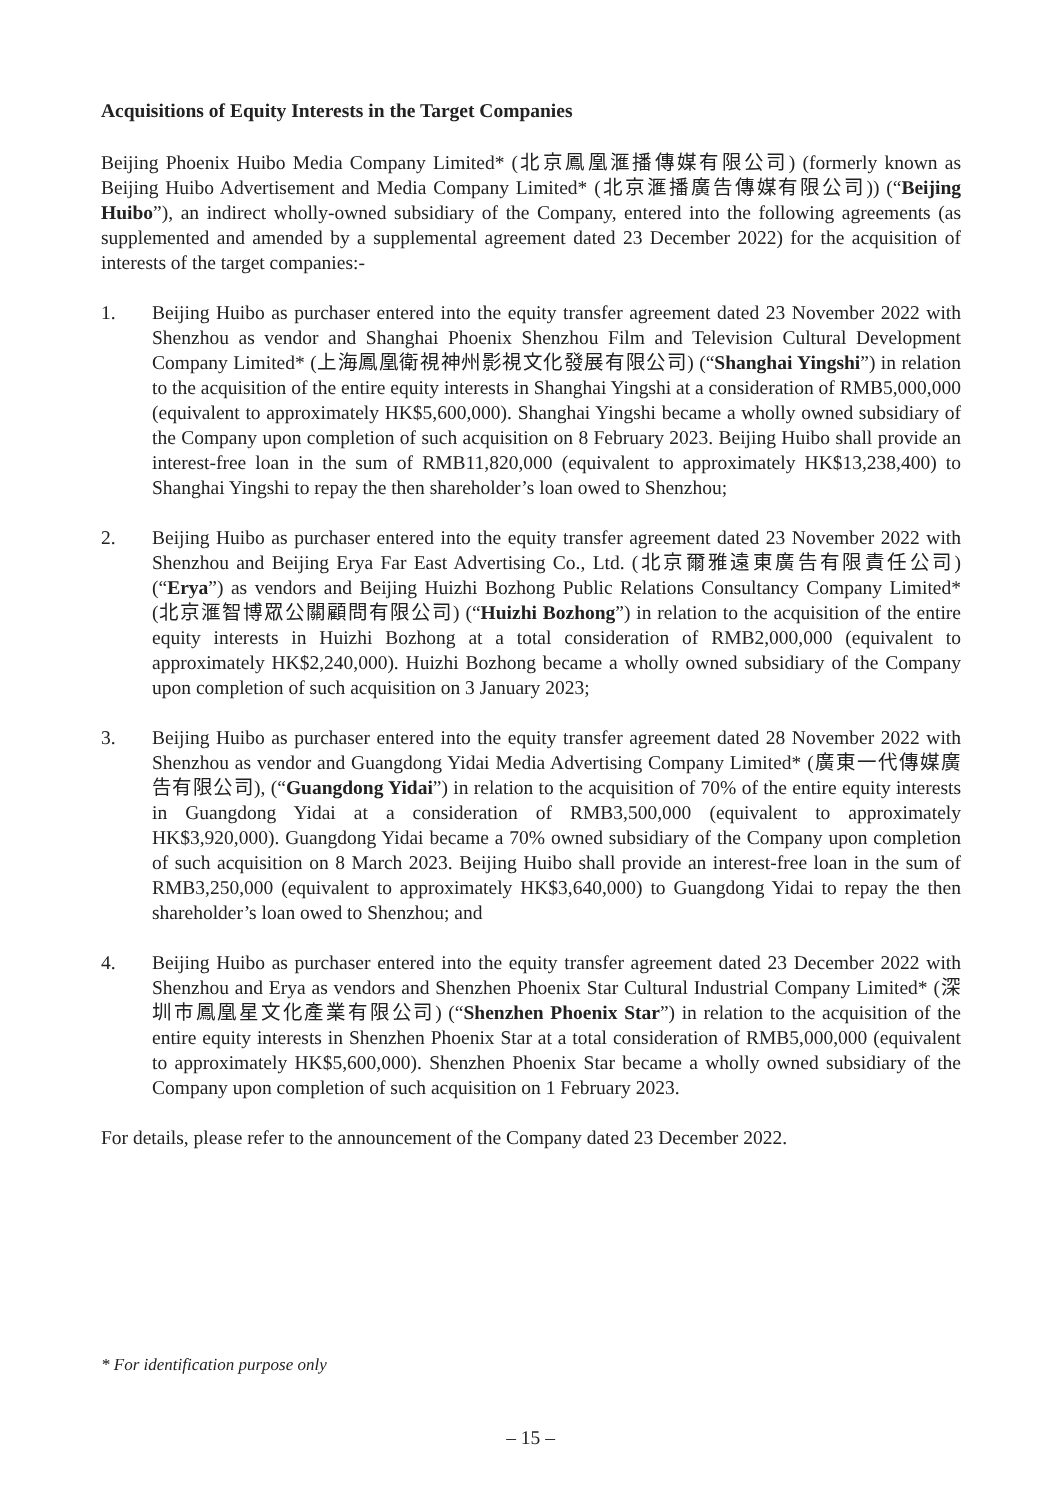Acquisitions of Equity Interests in the Target Companies
Beijing Phoenix Huibo Media Company Limited* (北京鳳凰滙播傳媒有限公司) (formerly known as Beijing Huibo Advertisement and Media Company Limited* (北京滙播廣告傳媒有限公司)) (“Beijing Huibo”), an indirect wholly-owned subsidiary of the Company, entered into the following agreements (as supplemented and amended by a supplemental agreement dated 23 December 2022) for the acquisition of interests of the target companies:-
1. Beijing Huibo as purchaser entered into the equity transfer agreement dated 23 November 2022 with Shenzhou as vendor and Shanghai Phoenix Shenzhou Film and Television Cultural Development Company Limited* (上海鳳凰衛視神州影視文化發展有限公司) (“Shanghai Yingshi”) in relation to the acquisition of the entire equity interests in Shanghai Yingshi at a consideration of RMB5,000,000 (equivalent to approximately HK$5,600,000). Shanghai Yingshi became a wholly owned subsidiary of the Company upon completion of such acquisition on 8 February 2023. Beijing Huibo shall provide an interest-free loan in the sum of RMB11,820,000 (equivalent to approximately HK$13,238,400) to Shanghai Yingshi to repay the then shareholder’s loan owed to Shenzhou;
2. Beijing Huibo as purchaser entered into the equity transfer agreement dated 23 November 2022 with Shenzhou and Beijing Erya Far East Advertising Co., Ltd. (北京爾雅遠東廣告有限責任公司) (“Erya”) as vendors and Beijing Huizhi Bozhong Public Relations Consultancy Company Limited* (北京滙智博眾公關顧問有限公司) (“Huizhi Bozhong”) in relation to the acquisition of the entire equity interests in Huizhi Bozhong at a total consideration of RMB2,000,000 (equivalent to approximately HK$2,240,000). Huizhi Bozhong became a wholly owned subsidiary of the Company upon completion of such acquisition on 3 January 2023;
3. Beijing Huibo as purchaser entered into the equity transfer agreement dated 28 November 2022 with Shenzhou as vendor and Guangdong Yidai Media Advertising Company Limited* (廣東一代傳媒廣告有限公司), (“Guangdong Yidai”) in relation to the acquisition of 70% of the entire equity interests in Guangdong Yidai at a consideration of RMB3,500,000 (equivalent to approximately HK$3,920,000). Guangdong Yidai became a 70% owned subsidiary of the Company upon completion of such acquisition on 8 March 2023. Beijing Huibo shall provide an interest-free loan in the sum of RMB3,250,000 (equivalent to approximately HK$3,640,000) to Guangdong Yidai to repay the then shareholder’s loan owed to Shenzhou; and
4. Beijing Huibo as purchaser entered into the equity transfer agreement dated 23 December 2022 with Shenzhou and Erya as vendors and Shenzhen Phoenix Star Cultural Industrial Company Limited* (深圳市鳳凰星文化產業有限公司) (“Shenzhen Phoenix Star”) in relation to the acquisition of the entire equity interests in Shenzhen Phoenix Star at a total consideration of RMB5,000,000 (equivalent to approximately HK$5,600,000). Shenzhen Phoenix Star became a wholly owned subsidiary of the Company upon completion of such acquisition on 1 February 2023.
For details, please refer to the announcement of the Company dated 23 December 2022.
* For identification purpose only
– 15 –